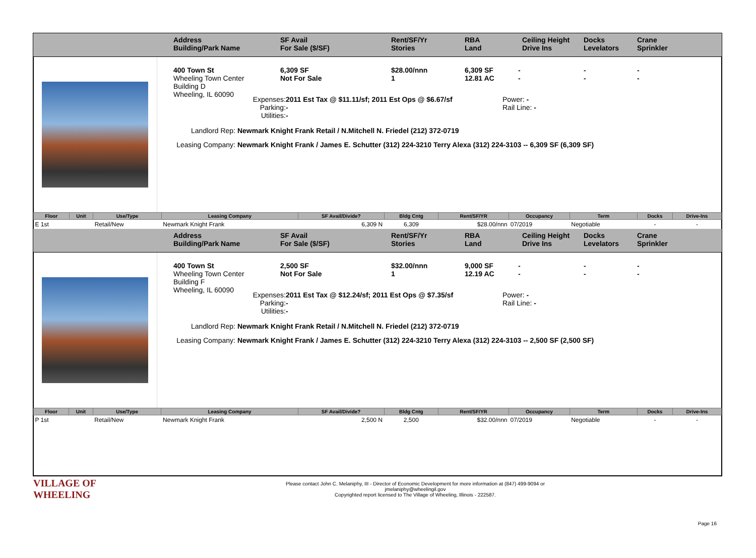Address
Building/Park Name
SF Avail
For Sale ($/SF)
Rent/SF/Yr
Stories
RBA
Land
Ceiling Height
Drive Ins
Docks
Levelators
Crane
Sprinkler
400 Town St
Wheeling Town Center
Building D
Wheeling, IL 60090
6,309 SF
Not For Sale
$28.00/nnn
1
6,309 SF
12.81 AC
-
-
-
-
-
-
Expenses:
Parking:
Utilities:
2011 Est Tax @ $11.11/sf; 2011 Est Ops @ $6.67/sf
-
-
Power: -
Rail Line: -
Landlord Rep: Newmark Knight Frank Retail / N.Mitchell N. Friedel (212) 372-0719
Leasing Company: Newmark Knight Frank / James E. Schutter (312) 224-3210 Terry Alexa (312) 224-3103 -- 6,309 SF (6,309 SF)
| Floor | Unit | Use/Type | Leasing Company | SF Avail/Divide? | Bldg Cntg | Rent/SF/YR | Occupancy | Term | Docks | Drive-Ins |
| --- | --- | --- | --- | --- | --- | --- | --- | --- | --- | --- |
| E 1st | | Retail/New | Newmark Knight Frank | 6,309 N | 6,309 | $28.00/nnn | 07/2019 | Negotiable | - | - |
Address
Building/Park Name
SF Avail
For Sale ($/SF)
Rent/SF/Yr
Stories
RBA
Land
Ceiling Height
Drive Ins
Docks
Levelators
Crane
Sprinkler
400 Town St
Wheeling Town Center
Building F
Wheeling, IL 60090
2,500 SF
Not For Sale
$32.00/nnn
1
9,000 SF
12.19 AC
-
-
-
-
-
-
Expenses:
Parking:
Utilities:
2011 Est Tax @ $12.24/sf; 2011 Est Ops @ $7.35/sf
-
-
Power: -
Rail Line: -
Landlord Rep: Newmark Knight Frank Retail / N.Mitchell N. Friedel (212) 372-0719
Leasing Company: Newmark Knight Frank / James E. Schutter (312) 224-3210 Terry Alexa (312) 224-3103 -- 2,500 SF (2,500 SF)
| Floor | Unit | Use/Type | Leasing Company | SF Avail/Divide? | Bldg Cntg | Rent/SF/YR | Occupancy | Term | Docks | Drive-Ins |
| --- | --- | --- | --- | --- | --- | --- | --- | --- | --- | --- |
| P 1st | | Retail/New | Newmark Knight Frank | 2,500 N | 2,500 | $32.00/nnn | 07/2019 | Negotiable | - | - |
VILLAGE OF
WHEELING
Please contact John C. Melaniphy, III - Director of Economic Development for more information at (847) 499-9094 or
jmelaniphy@wheelingil.gov
Copyrighted report licensed to The Village of Wheeling, Illinois - 222587.
Page 16